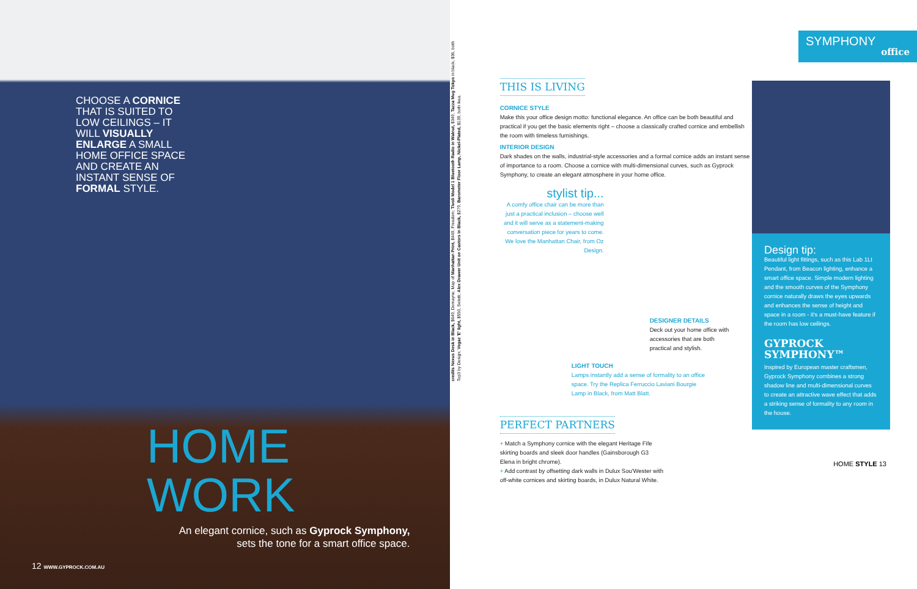CHOOSE A CORNICE THAT IS SUITED TO LOW CEILINGS – IT WILL VISUALLY ENLARGE A SMALL HOME OFFICE SPACE AND CREATE AN INSTANT SENSE OF FORMAL STYLE.
HOME WORK
An elegant cornice, such as Gyprock Symphony,
sets the tone for a smart office space.
12 WWW.GYPROCK.COM.AU
credits Nexus Desk in Black, $649, Domayne; Map of Manhattan Print, $449, Freedom; Tivoli Model 1 Bluetooth Radio in Walnut, $349, Tazza Mug Tokyo in black, $36, both Top3 by Design; Vegaz 'E' light, $550, Seletti; Alex Drawer Unit on Castors in Black, $279, Barometer Floor Lamp, Nickel-Plated, $139, both Ikea.
THIS IS LIVING
CORNICE STYLE
Make this your office design motto: functional elegance. An office can be both beautiful and practical if you get the basic elements right – choose a classically crafted cornice and embellish the room with timeless furnishings.
INTERIOR DESIGN
Dark shades on the walls, industrial-style accessories and a formal cornice adds an instant sense of importance to a room. Choose a cornice with multi-dimensional curves, such as Gyprock Symphony, to create an elegant atmosphere in your home office.
stylist tip...
A comfy office chair can be more than just a practical inclusion – choose well and it will serve as a statement-making conversation piece for years to come. We love the Manhattan Chair, from Oz Design.
DESIGNER DETAILS
Deck out your home office with accessories that are both practical and stylish.
LIGHT TOUCH
Lamps instantly add a sense of formality to an office space. Try the Replica Ferruccio Laviani Bourgie Lamp in Black, from Matt Blatt.
PERFECT PARTNERS
+ Match a Symphony cornice with the elegant Heritage Fife skirting boards and sleek door handles (Gainsborough G3 Elena in bright chrome).
+ Add contrast by offsetting dark walls in Dulux Sou'Wester with off-white cornices and skirting boards, in Dulux Natural White.
SYMPHONY
office
Design tip:
Beautiful light fittings, such as this Lab 1Lt Pendant, from Beacon lighting, enhance a smart office space. Simple modern lighting and the smooth curves of the Symphony cornice naturally draws the eyes upwards and enhances the sense of height and space in a room - it's a must-have feature if the room has low ceilings.
GYPROCK SYMPHONY™
Inspired by European master craftsmen, Gyprock Symphony combines a strong shadow line and multi-dimensional curves to create an attractive wave effect that adds a striking sense of formality to any room in the house.
HOME STYLE 13